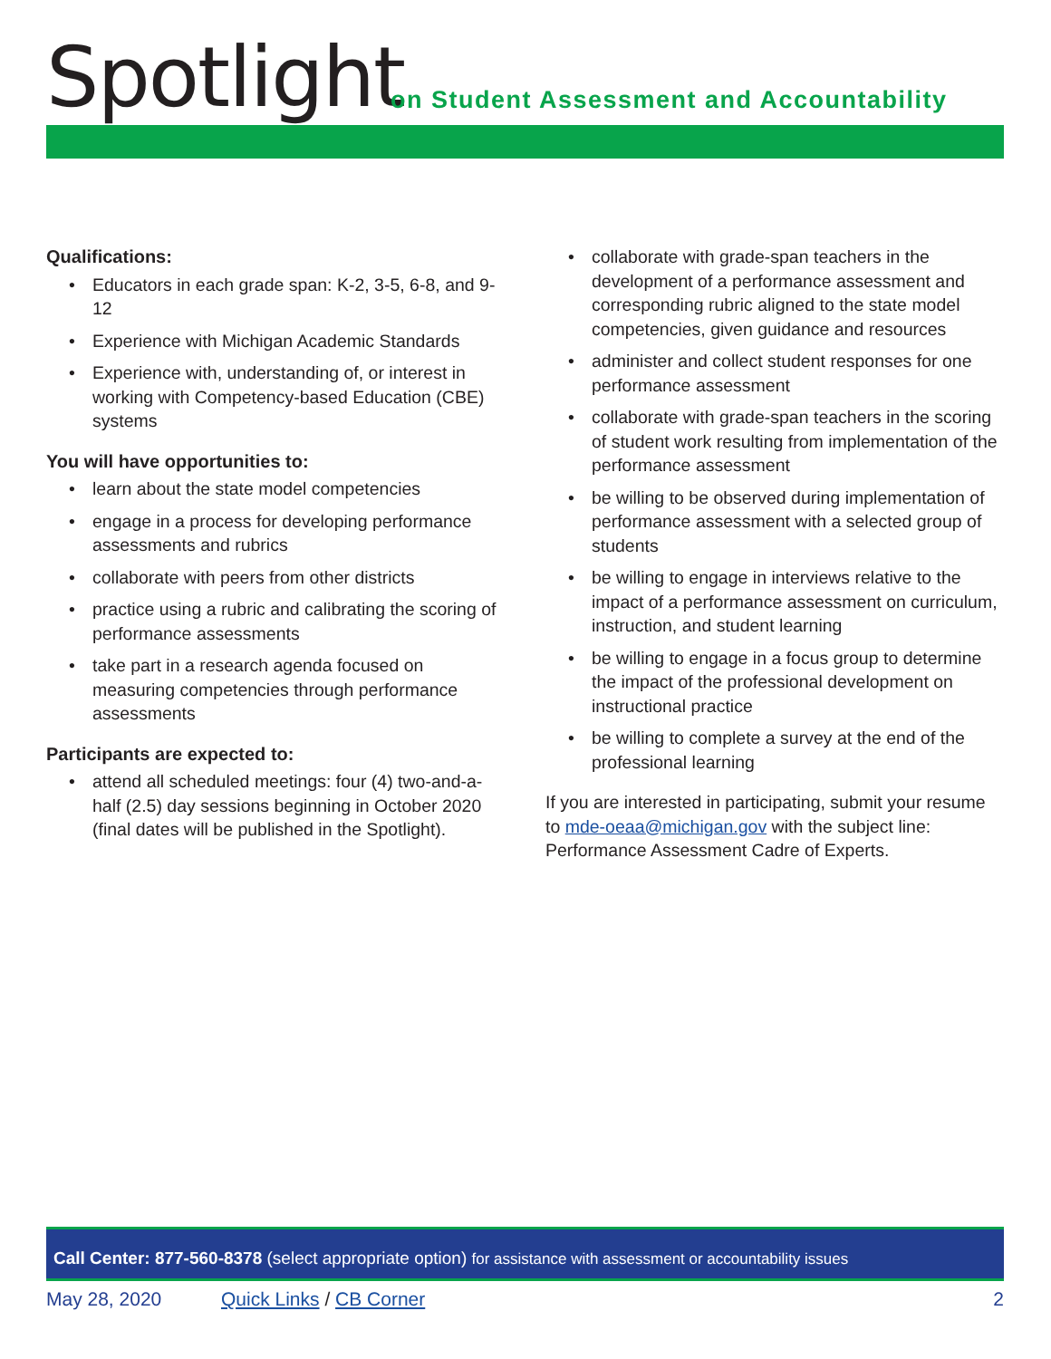Spotlight
on Student Assessment and Accountability
Qualifications:
• Educators in each grade span: K-2, 3-5, 6-8, and 9-12
• Experience with Michigan Academic Standards
• Experience with, understanding of, or interest in working with Competency-based Education (CBE) systems
You will have opportunities to:
• learn about the state model competencies
• engage in a process for developing performance assessments and rubrics
• collaborate with peers from other districts
• practice using a rubric and calibrating the scoring of performance assessments
• take part in a research agenda focused on measuring competencies through performance assessments
Participants are expected to:
• attend all scheduled meetings: four (4) two-and-a-half (2.5) day sessions beginning in October 2020 (final dates will be published in the Spotlight).
• collaborate with grade-span teachers in the development of a performance assessment and corresponding rubric aligned to the state model competencies, given guidance and resources
• administer and collect student responses for one performance assessment
• collaborate with grade-span teachers in the scoring of student work resulting from implementation of the performance assessment
• be willing to be observed during implementation of performance assessment with a selected group of students
• be willing to engage in interviews relative to the impact of a performance assessment on curriculum, instruction, and student learning
• be willing to engage in a focus group to determine the impact of the professional development on instructional practice
• be willing to complete a survey at the end of the professional learning
If you are interested in participating, submit your resume to mde-oeaa@michigan.gov with the subject line: Performance Assessment Cadre of Experts.
Call Center: 877-560-8378 (select appropriate option) for assistance with assessment or accountability issues
May 28, 2020 Quick Links / CB Corner 2